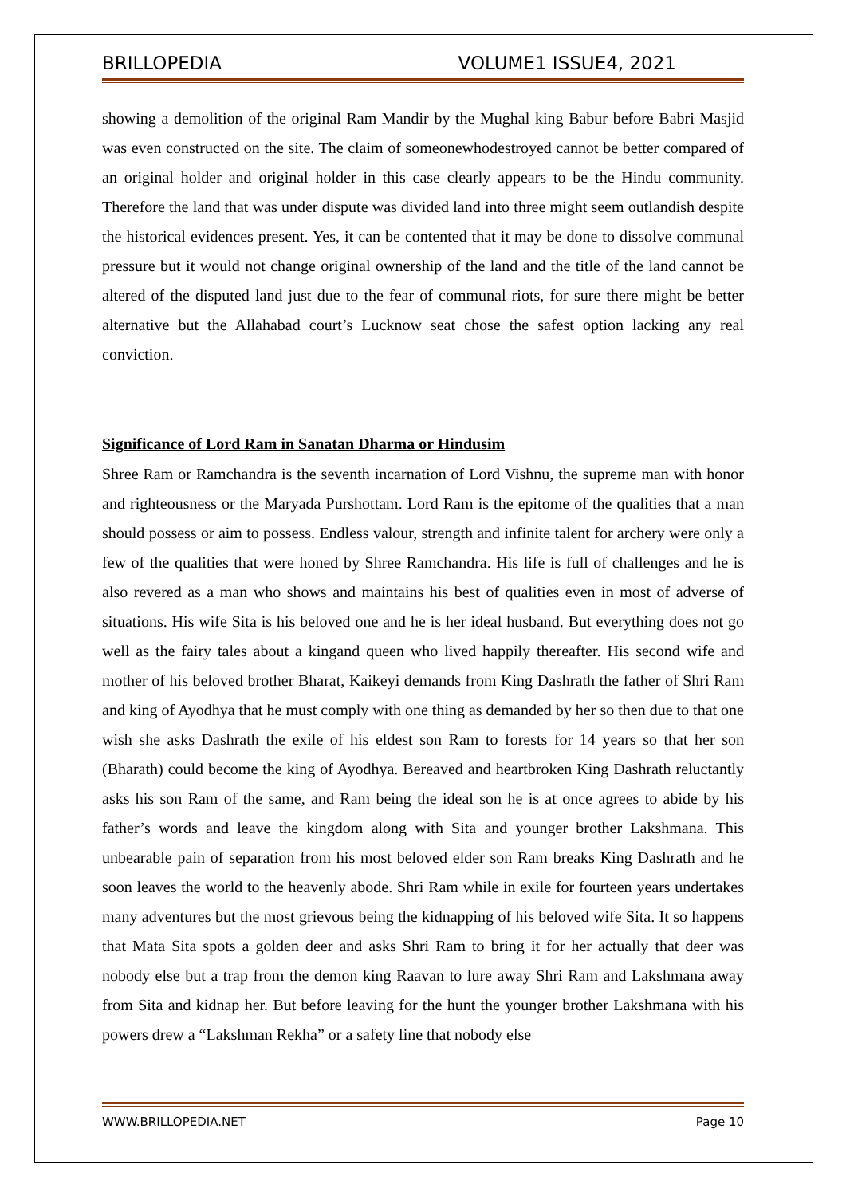BRILLOPEDIA VOLUME1 ISSUE4, 2021
showing a demolition of the original Ram Mandir by the Mughal king Babur before Babri Masjid was even constructed on the site. The claim of someonewhodestroyed cannot be better compared of an original holder and original holder in this case clearly appears to be the Hindu community. Therefore the land that was under dispute was divided land into three might seem outlandish despite the historical evidences present. Yes, it can be contented that it may be done to dissolve communal pressure but it would not change original ownership of the land and the title of the land cannot be altered of the disputed land just due to the fear of communal riots, for sure there might be better alternative but the Allahabad court’s Lucknow seat chose the safest option lacking any real conviction.
Significance of Lord Ram in Sanatan Dharma or Hindusim
Shree Ram or Ramchandra is the seventh incarnation of Lord Vishnu, the supreme man with honor and righteousness or the Maryada Purshottam. Lord Ram is the epitome of the qualities that a man should possess or aim to possess. Endless valour, strength and infinite talent for archery were only a few of the qualities that were honed by Shree Ramchandra. His life is full of challenges and he is also revered as a man who shows and maintains his best of qualities even in most of adverse of situations. His wife Sita is his beloved one and he is her ideal husband. But everything does not go well as the fairy tales about a kingand queen who lived happily thereafter. His second wife and mother of his beloved brother Bharat, Kaikeyi demands from King Dashrath the father of Shri Ram and king of Ayodhya that he must comply with one thing as demanded by her so then due to that one wish she asks Dashrath the exile of his eldest son Ram to forests for 14 years so that her son (Bharath) could become the king of Ayodhya. Bereaved and heartbroken King Dashrath reluctantly asks his son Ram of the same, and Ram being the ideal son he is at once agrees to abide by his father’s words and leave the kingdom along with Sita and younger brother Lakshmana. This unbearable pain of separation from his most beloved elder son Ram breaks King Dashrath and he soon leaves the world to the heavenly abode. Shri Ram while in exile for fourteen years undertakes many adventures but the most grievous being the kidnapping of his beloved wife Sita. It so happens that Mata Sita spots a golden deer and asks Shri Ram to bring it for her actually that deer was nobody else but a trap from the demon king Raavan to lure away Shri Ram and Lakshmana away from Sita and kidnap her. But before leaving for the hunt the younger brother Lakshmana with his powers drew a “Lakshman Rekha” or a safety line that nobody else
WWW.BRILLOPEDIA.NET Page 10